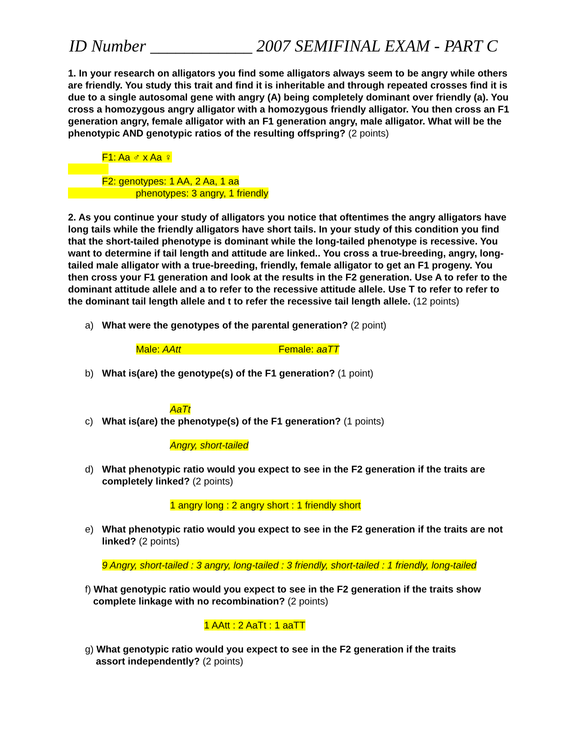ID Number ____________ 2007 SEMIFINAL EXAM - PART C
1. In your research on alligators you find some alligators always seem to be angry while others are friendly. You study this trait and find it is inheritable and through repeated crosses find it is due to a single autosomal gene with angry (A) being completely dominant over friendly (a). You cross a homozygous angry alligator with a homozygous friendly alligator. You then cross an F1 generation angry, female alligator with an F1 generation angry, male alligator. What will be the phenotypic AND genotypic ratios of the resulting offspring? (2 points)
F1: Aa ♂ x Aa ♀
F2: genotypes: 1 AA, 2 Aa, 1 aa
phenotypes: 3 angry, 1 friendly
2. As you continue your study of alligators you notice that oftentimes the angry alligators have long tails while the friendly alligators have short tails. In your study of this condition you find that the short-tailed phenotype is dominant while the long-tailed phenotype is recessive. You want to determine if tail length and attitude are linked.. You cross a true-breeding, angry, long-tailed male alligator with a true-breeding, friendly, female alligator to get an F1 progeny. You then cross your F1 generation and look at the results in the F2 generation. Use A to refer to the dominant attitude allele and a to refer to the recessive attitude allele. Use T to refer to refer to the dominant tail length allele and t to refer the recessive tail length allele. (12 points)
a) What were the genotypes of the parental generation? (2 point)
Male: AAtt Female: aaTT
b) What is(are) the genotype(s) of the F1 generation? (1 point)
AaTt
c) What is(are) the phenotype(s) of the F1 generation? (1 points)
Angry, short-tailed
d) What phenotypic ratio would you expect to see in the F2 generation if the traits are completely linked? (2 points)
1 angry long : 2 angry short : 1 friendly short
e) What phenotypic ratio would you expect to see in the F2 generation if the traits are not linked? (2 points)
9 Angry, short-tailed : 3 angry, long-tailed : 3 friendly, short-tailed : 1 friendly, long-tailed
f) What genotypic ratio would you expect to see in the F2 generation if the traits show
complete linkage with no recombination? (2 points)
1 AAtt : 2 AaTt : 1 aaTT
g) What genotypic ratio would you expect to see in the F2 generation if the traits
assort independently? (2 points)